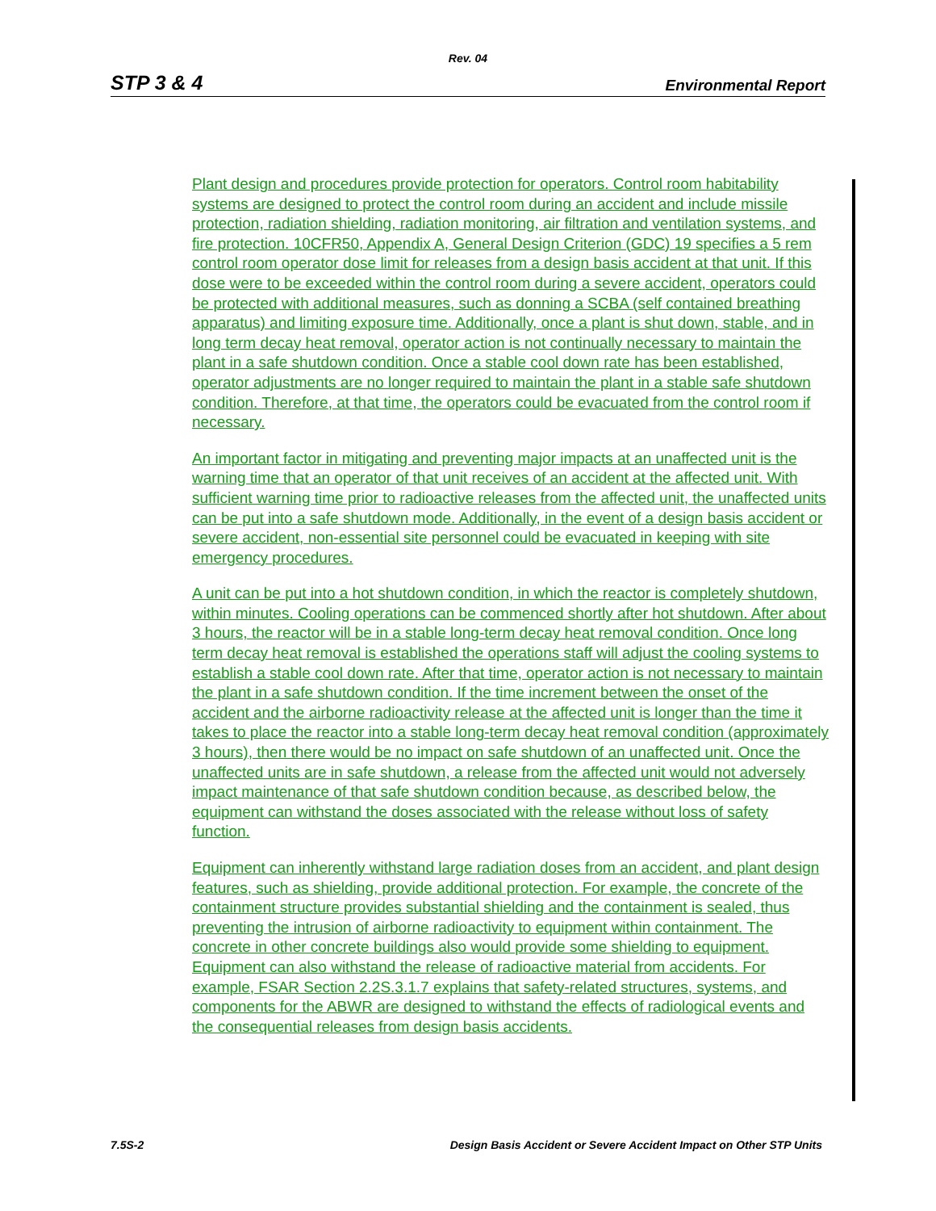Rev. 04
STP 3 & 4 Environmental Report
Plant design and procedures provide protection for operators. Control room habitability systems are designed to protect the control room during an accident and include missile protection, radiation shielding, radiation monitoring, air filtration and ventilation systems, and fire protection. 10CFR50, Appendix A, General Design Criterion (GDC) 19 specifies a 5 rem control room operator dose limit for releases from a design basis accident at that unit. If this dose were to be exceeded within the control room during a severe accident, operators could be protected with additional measures, such as donning a SCBA (self contained breathing apparatus) and limiting exposure time. Additionally, once a plant is shut down, stable, and in long term decay heat removal, operator action is not continually necessary to maintain the plant in a safe shutdown condition. Once a stable cool down rate has been established, operator adjustments are no longer required to maintain the plant in a stable safe shutdown condition. Therefore, at that time, the operators could be evacuated from the control room if necessary.
An important factor in mitigating and preventing major impacts at an unaffected unit is the warning time that an operator of that unit receives of an accident at the affected unit. With sufficient warning time prior to radioactive releases from the affected unit, the unaffected units can be put into a safe shutdown mode. Additionally, in the event of a design basis accident or severe accident, non-essential site personnel could be evacuated in keeping with site emergency procedures.
A unit can be put into a hot shutdown condition, in which the reactor is completely shutdown, within minutes. Cooling operations can be commenced shortly after hot shutdown. After about 3 hours, the reactor will be in a stable long-term decay heat removal condition. Once long term decay heat removal is established the operations staff will adjust the cooling systems to establish a stable cool down rate. After that time, operator action is not necessary to maintain the plant in a safe shutdown condition. If the time increment between the onset of the accident and the airborne radioactivity release at the affected unit is longer than the time it takes to place the reactor into a stable long-term decay heat removal condition (approximately 3 hours), then there would be no impact on safe shutdown of an unaffected unit. Once the unaffected units are in safe shutdown, a release from the affected unit would not adversely impact maintenance of that safe shutdown condition because, as described below, the equipment can withstand the doses associated with the release without loss of safety function.
Equipment can inherently withstand large radiation doses from an accident, and plant design features, such as shielding, provide additional protection. For example, the concrete of the containment structure provides substantial shielding and the containment is sealed, thus preventing the intrusion of airborne radioactivity to equipment within containment. The concrete in other concrete buildings also would provide some shielding to equipment. Equipment can also withstand the release of radioactive material from accidents. For example, FSAR Section 2.2S.3.1.7 explains that safety-related structures, systems, and components for the ABWR are designed to withstand the effects of radiological events and the consequential releases from design basis accidents.
7.5S-2 Design Basis Accident or Severe Accident Impact on Other STP Units